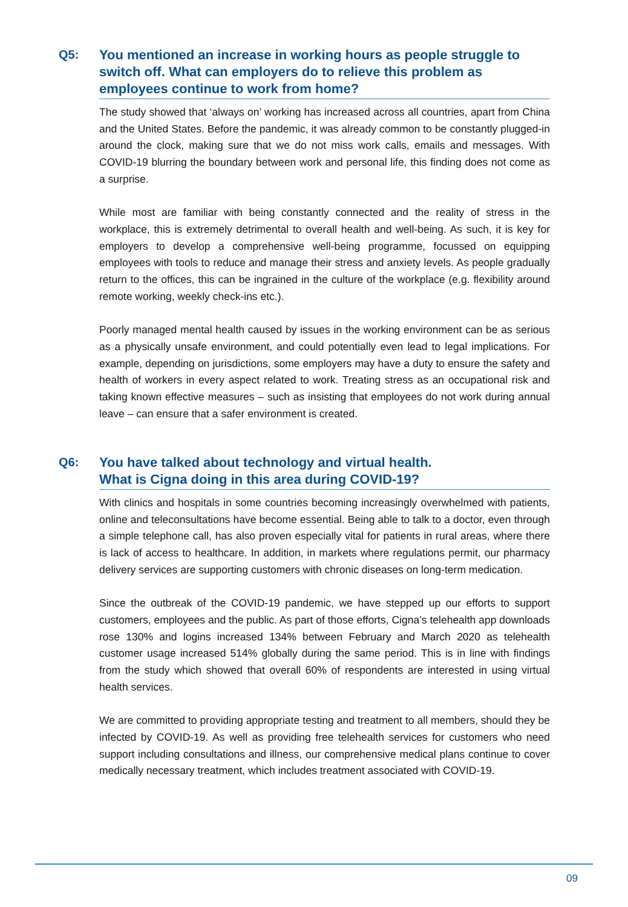Q5:
You mentioned an increase in working hours as people struggle to switch off. What can employers do to relieve this problem as employees continue to work from home?
The study showed that ‘always on’ working has increased across all countries, apart from China and the United States. Before the pandemic, it was already common to be constantly plugged-in around the clock, making sure that we do not miss work calls, emails and messages. With COVID-19 blurring the boundary between work and personal life, this finding does not come as a surprise.
While most are familiar with being constantly connected and the reality of stress in the workplace, this is extremely detrimental to overall health and well-being. As such, it is key for employers to develop a comprehensive well-being programme, focussed on equipping employees with tools to reduce and manage their stress and anxiety levels. As people gradually return to the offices, this can be ingrained in the culture of the workplace (e.g. flexibility around remote working, weekly check-ins etc.).
Poorly managed mental health caused by issues in the working environment can be as serious as a physically unsafe environment, and could potentially even lead to legal implications. For example, depending on jurisdictions, some employers may have a duty to ensure the safety and health of workers in every aspect related to work. Treating stress as an occupational risk and taking known effective measures – such as insisting that employees do not work during annual leave – can ensure that a safer environment is created.
Q6:
You have talked about technology and virtual health.
What is Cigna doing in this area during COVID-19?
With clinics and hospitals in some countries becoming increasingly overwhelmed with patients, online and teleconsultations have become essential. Being able to talk to a doctor, even through a simple telephone call, has also proven especially vital for patients in rural areas, where there is lack of access to healthcare. In addition, in markets where regulations permit, our pharmacy delivery services are supporting customers with chronic diseases on long-term medication.
Since the outbreak of the COVID-19 pandemic, we have stepped up our efforts to support customers, employees and the public. As part of those efforts, Cigna’s telehealth app downloads rose 130% and logins increased 134% between February and March 2020 as telehealth customer usage increased 514% globally during the same period. This is in line with findings from the study which showed that overall 60% of respondents are interested in using virtual health services.
We are committed to providing appropriate testing and treatment to all members, should they be infected by COVID-19. As well as providing free telehealth services for customers who need support including consultations and illness, our comprehensive medical plans continue to cover medically necessary treatment, which includes treatment associated with COVID-19.
09